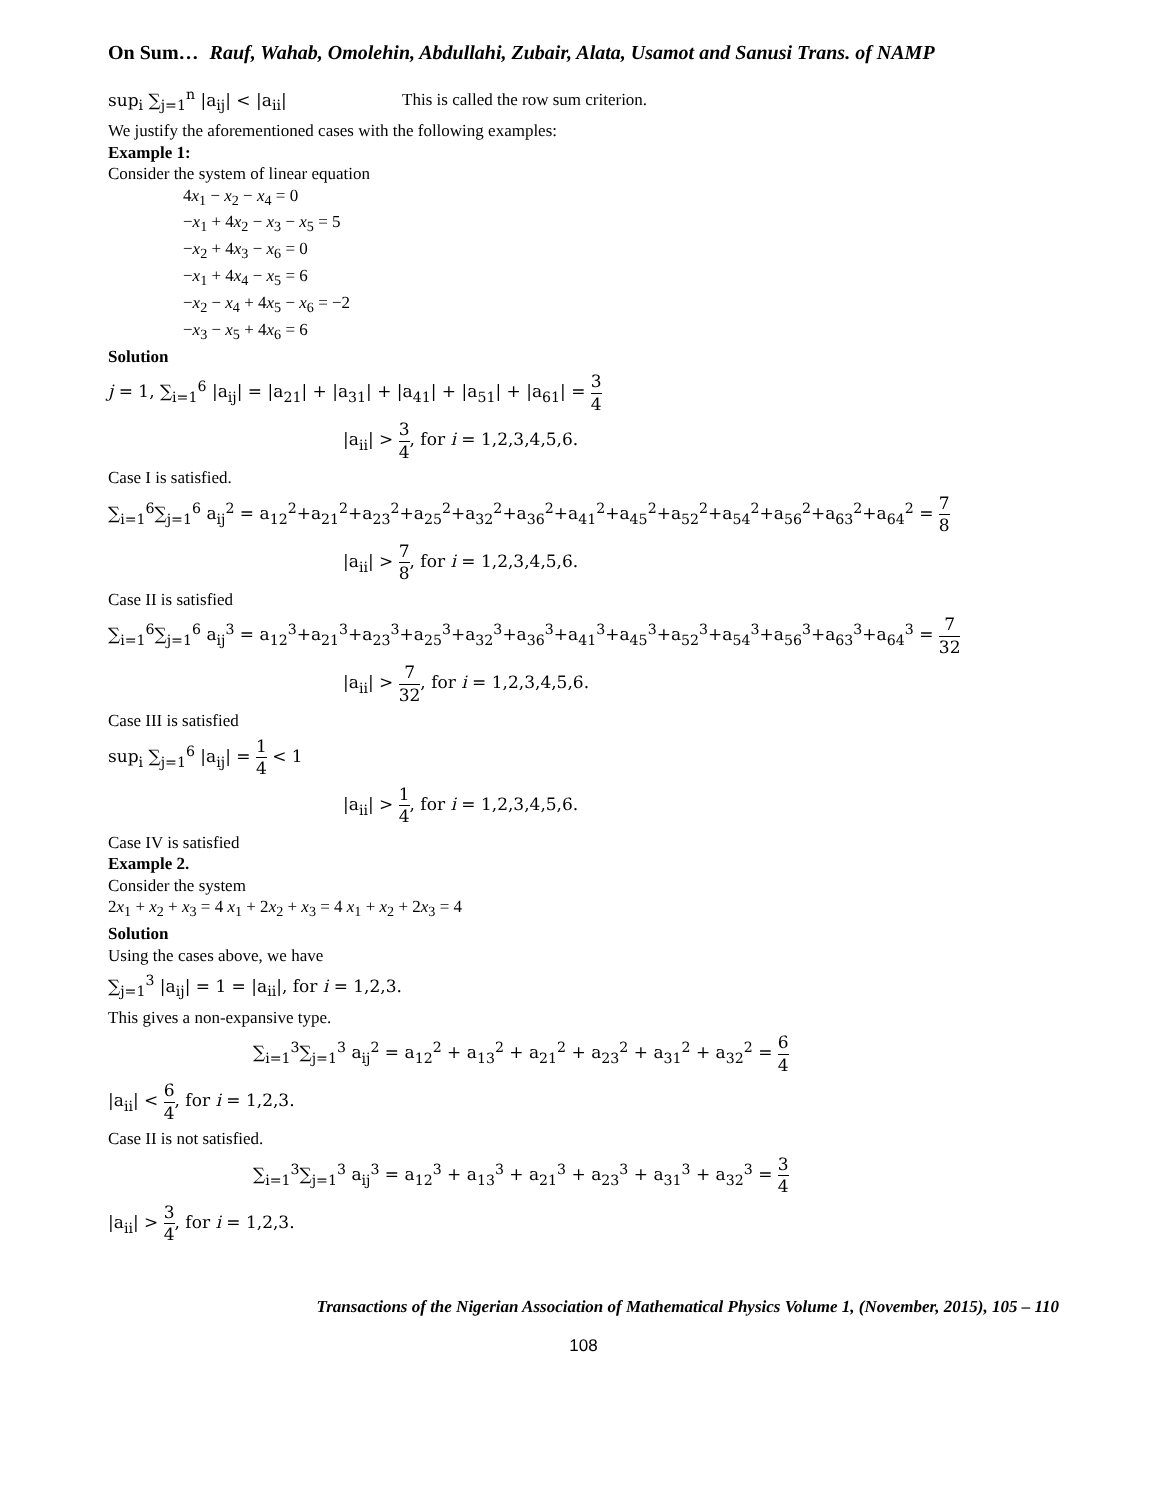On Sum… Rauf, Wahab, Omolehin, Abdullahi, Zubair, Alata, Usamot and Sanusi Trans. of NAMP
sup<sub>i</sub> ∑<sub>j=1</sub><sup>n</sup> |a<sub>ij</sub>| < |a<sub>ii</sub>| This is called the row sum criterion.
We justify the aforementioned cases with the following examples:
Example 1:
Consider the system of linear equation
4x<sub>1</sub> − x<sub>2</sub> − x<sub>4</sub> = 0
−x<sub>1</sub> + 4x<sub>2</sub> − x<sub>3</sub> − x<sub>5</sub> = 5
−x<sub>2</sub> + 4x<sub>3</sub> − x<sub>6</sub> = 0
−x<sub>1</sub> + 4x<sub>4</sub> − x<sub>5</sub> = 6
−x<sub>2</sub> − x<sub>4</sub> + 4x<sub>5</sub> − x<sub>6</sub> = −2
−x<sub>3</sub> − x<sub>5</sub> + 4x<sub>6</sub> = 6
Solution
j = 1, ∑<sub>i=1</sub><sup>6</sup> |a<sub>ij</sub>| = |a<sub>21</sub>| + |a<sub>31</sub>| + |a<sub>41</sub>| + |a<sub>51</sub>| + |a<sub>61</sub>| = 3 4
|a<sub>ii</sub>| > 3 4, for i = 1,2,3,4,5,6.
Case I is satisfied.
∑<sub>i=1</sub><sup>6</sup>∑<sub>j=1</sub><sup>6</sup> a<sub>ij</sub><sup>2</sup> = a<sub>12</sub><sup>2</sup>+a<sub>21</sub><sup>2</sup>+a<sub>23</sub><sup>2</sup>+a<sub>25</sub><sup>2</sup>+a<sub>32</sub><sup>2</sup>+a<sub>36</sub><sup>2</sup>+a<sub>41</sub><sup>2</sup>+a<sub>45</sub><sup>2</sup>+a<sub>52</sub><sup>2</sup>+a<sub>54</sub><sup>2</sup>+a<sub>56</sub><sup>2</sup>+a<sub>63</sub><sup>2</sup>+a<sub>64</sub><sup>2</sup> = 7 8
|a<sub>ii</sub>| > 7 8, for i = 1,2,3,4,5,6.
Case II is satisfied
∑<sub>i=1</sub><sup>6</sup>∑<sub>j=1</sub><sup>6</sup> a<sub>ij</sub><sup>3</sup> = a<sub>12</sub><sup>3</sup>+a<sub>21</sub><sup>3</sup>+a<sub>23</sub><sup>3</sup>+a<sub>25</sub><sup>3</sup>+a<sub>32</sub><sup>3</sup>+a<sub>36</sub><sup>3</sup>+a<sub>41</sub><sup>3</sup>+a<sub>45</sub><sup>3</sup>+a<sub>52</sub><sup>3</sup>+a<sub>54</sub><sup>3</sup>+a<sub>56</sub><sup>3</sup>+a<sub>63</sub><sup>3</sup>+a<sub>64</sub><sup>3</sup> = 7 32
|a<sub>ii</sub>| > 7 32, for i = 1,2,3,4,5,6.
Case III is satisfied
sup<sub>i</sub> ∑<sub>j=1</sub><sup>6</sup> |a<sub>ij</sub>| = 1 4 < 1
|a<sub>ii</sub>| > 1 4, for i = 1,2,3,4,5,6.
Case IV is satisfied
Example 2.
Consider the system
2x<sub>1</sub> + x<sub>2</sub> + x<sub>3</sub> = 4 x<sub>1</sub> + 2x<sub>2</sub> + x<sub>3</sub> = 4 x<sub>1</sub> + x<sub>2</sub> + 2x<sub>3</sub> = 4
Solution
Using the cases above, we have
∑<sub>j=1</sub><sup>3</sup> |a<sub>ij</sub>| = 1 = |a<sub>ii</sub>|, for i = 1,2,3.
This gives a non-expansive type.
∑<sub>i=1</sub><sup>3</sup>∑<sub>j=1</sub><sup>3</sup> a<sub>ij</sub><sup>2</sup> = a<sub>12</sub><sup>2</sup> + a<sub>13</sub><sup>2</sup> + a<sub>21</sub><sup>2</sup> + a<sub>23</sub><sup>2</sup> + a<sub>31</sub><sup>2</sup> + a<sub>32</sub><sup>2</sup> = 6 4
|a<sub>ii</sub>| < 6 4, for i = 1,2,3.
Case II is not satisfied.
∑<sub>i=1</sub><sup>3</sup>∑<sub>j=1</sub><sup>3</sup> a<sub>ij</sub><sup>3</sup> = a<sub>12</sub><sup>3</sup> + a<sub>13</sub><sup>3</sup> + a<sub>21</sub><sup>3</sup> + a<sub>23</sub><sup>3</sup> + a<sub>31</sub><sup>3</sup> + a<sub>32</sub><sup>3</sup> = 3 4
|a<sub>ii</sub>| > 3 4, for i = 1,2,3.
Transactions of the Nigerian Association of Mathematical Physics Volume 1, (November, 2015), 105 – 110
108